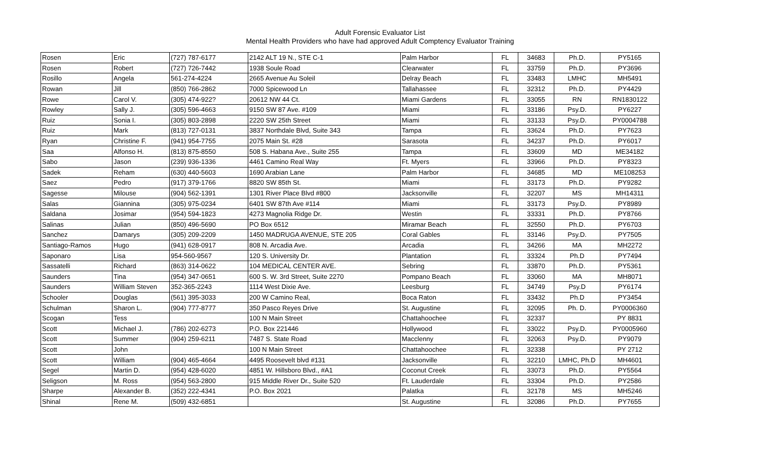Adult Forensic Evaluator List
Mental Health Providers who have had approved Adult Comptency Evaluator Training
| Rosen | Eric | (727) 787-6177 | 2142 ALT 19 N., STE C-1 | Palm Harbor | FL | 34683 | Ph.D. | PY5165 |
| Rosen | Robert | (727) 726-7442 | 1938 Soule Road | Clearwater | FL | 33759 | Ph.D. | PY3696 |
| Rosillo | Angela | 561-274-4224 | 2665 Avenue Au Soleil | Delray Beach | FL | 33483 | LMHC | MH5491 |
| Rowan | Jill | (850) 766-2862 | 7000 Spicewood Ln | Tallahassee | FL | 32312 | Ph.D. | PY4429 |
| Rowe | Carol V. | (305) 474-922? | 20612 NW 44 Ct. | Miami Gardens | FL | 33055 | RN | RN1830122 |
| Rowley | Sally J. | (305) 596-4663 | 9150 SW 87 Ave. #109 | Miami | FL | 33186 | Psy.D. | PY6227 |
| Ruiz | Sonia I. | (305) 803-2898 | 2220 SW 25th Street | Miami | FL | 33133 | Psy.D. | PY0004788 |
| Ruiz | Mark | (813) 727-0131 | 3837 Northdale Blvd, Suite 343 | Tampa | FL | 33624 | Ph.D. | PY7623 |
| Ryan | Christine F. | (941) 954-7755 | 2075 Main St. #28 | Sarasota | FL | 34237 | Ph.D. | PY6017 |
| Saa | Alfonso H. | (813) 875-8550 | 508 S. Habana Ave., Suite 255 | Tampa | FL | 33609 | MD | ME34182 |
| Sabo | Jason | (239) 936-1336 | 4461 Camino Real Way | Ft. Myers | FL | 33966 | Ph.D. | PY8323 |
| Sadek | Reham | (630) 440-5603 | 1690 Arabian Lane | Palm Harbor | FL | 34685 | MD | ME108253 |
| Saez | Pedro | (917) 379-1766 | 8820 SW 85th St. | Miami | FL | 33173 | Ph.D. | PY9282 |
| Sagesse | Milouse | (904) 562-1391 | 1301 River Place Blvd #800 | Jacksonville | FL | 32207 | MS | MH14311 |
| Salas | Giannina | (305) 975-0234 | 6401 SW 87th Ave #114 | Miami | FL | 33173 | Psy.D. | PY8989 |
| Saldana | Josimar | (954) 594-1823 | 4273 Magnolia Ridge Dr. | Westin | FL | 33331 | Ph.D. | PY8766 |
| Salinas | Julian | (850) 496-5690 | PO Box 6512 | Miramar Beach | FL | 32550 | Ph.D. | PY6703 |
| Sanchez | Damarys | (305) 209-2209 | 1450 MADRUGA AVENUE, STE 205 | Coral Gables | FL | 33146 | Psy.D. | PY7505 |
| Santiago-Ramos | Hugo | (941) 628-0917 | 808 N. Arcadia Ave. | Arcadia | FL | 34266 | MA | MH2272 |
| Saponaro | Lisa | 954-560-9567 | 120 S. University Dr. | Plantation | FL | 33324 | Ph.D | PY7494 |
| Sassatelli | Richard | (863) 314-0622 | 104 MEDICAL CENTER AVE. | Sebring | FL | 33870 | Ph.D. | PY5361 |
| Saunders | Tina | (954) 347-0651 | 600 S. W. 3rd Street, Suite 2270 | Pompano Beach | FL | 33060 | MA | MH8071 |
| Saunders | William Steven | 352-365-2243 | 1114 West Dixie Ave. | Leesburg | FL | 34749 | Psy.D | PY6174 |
| Schooler | Douglas | (561) 395-3033 | 200 W Camino Real, | Boca Raton | FL | 33432 | Ph.D | PY3454 |
| Schulman | Sharon L. | (904) 777-8777 | 350 Pasco Reyes Drive | St. Augustine | FL | 32095 | Ph. D. | PY0006360 |
| Scogan | Tess | | 100 N Main Street | Chattahoochee | FL | 32337 | | PY 8831 |
| Scott | Michael J. | (786) 202-6273 | P.O. Box 221446 | Hollywood | FL | 33022 | Psy.D. | PY0005960 |
| Scott | Summer | (904) 259-6211 | 7487 S. State Road | Macclenny | FL | 32063 | Psy.D. | PY9079 |
| Scott | John | | 100 N Main Street | Chattahoochee | FL | 32338 | | PY 2712 |
| Scott | William | (904) 465-4664 | 4495 Roosevelt blvd #131 | Jacksonville | FL | 32210 | LMHC, Ph.D | MH4601 |
| Segel | Martin D. | (954) 428-6020 | 4851 W. Hillsboro Blvd., #A1 | Coconut Creek | FL | 33073 | Ph.D. | PY5564 |
| Seligson | M. Ross | (954) 563-2800 | 915 Middle River Dr., Suite 520 | Ft. Lauderdale | FL | 33304 | Ph.D. | PY2586 |
| Sharpe | Alexander B. | (352) 222-4341 | P.O. Box 2021 | Palatka | FL | 32178 | MS | MH5246 |
| Shinal | Rene M. | (509) 432-6851 | | St. Augustine | FL | 32086 | Ph.D. | PY7655 |